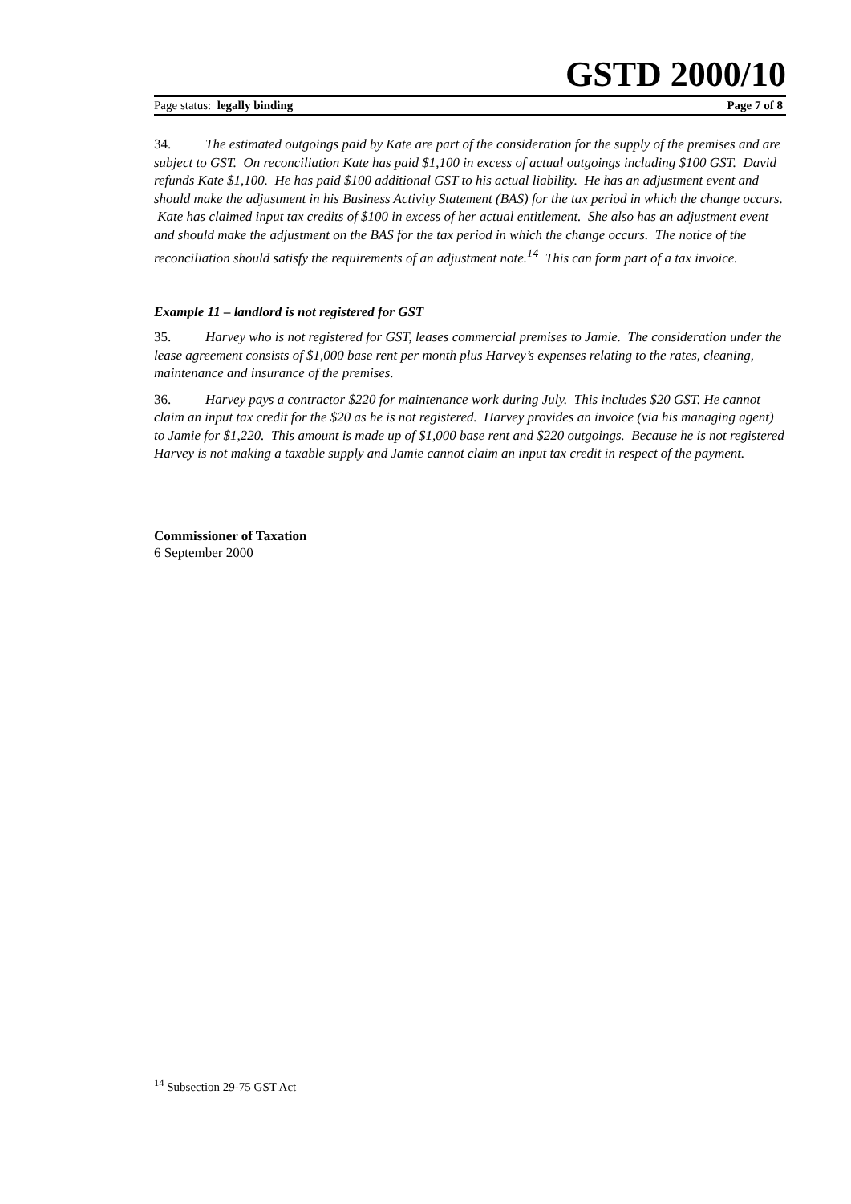GSTD 2000/10
Page status: legally binding Page 7 of 8
34. The estimated outgoings paid by Kate are part of the consideration for the supply of the premises and are subject to GST. On reconciliation Kate has paid $1,100 in excess of actual outgoings including $100 GST. David refunds Kate $1,100. He has paid $100 additional GST to his actual liability. He has an adjustment event and should make the adjustment in his Business Activity Statement (BAS) for the tax period in which the change occurs. Kate has claimed input tax credits of $100 in excess of her actual entitlement. She also has an adjustment event and should make the adjustment on the BAS for the tax period in which the change occurs. The notice of the reconciliation should satisfy the requirements of an adjustment note.<sup>14</sup> This can form part of a tax invoice.
Example 11 – landlord is not registered for GST
35. Harvey who is not registered for GST, leases commercial premises to Jamie. The consideration under the lease agreement consists of $1,000 base rent per month plus Harvey’s expenses relating to the rates, cleaning, maintenance and insurance of the premises.
36. Harvey pays a contractor $220 for maintenance work during July. This includes $20 GST. He cannot claim an input tax credit for the $20 as he is not registered. Harvey provides an invoice (via his managing agent) to Jamie for $1,220. This amount is made up of $1,000 base rent and $220 outgoings. Because he is not registered Harvey is not making a taxable supply and Jamie cannot claim an input tax credit in respect of the payment.
Commissioner of Taxation
6 September 2000
<sup>14</sup> Subsection 29-75 GST Act